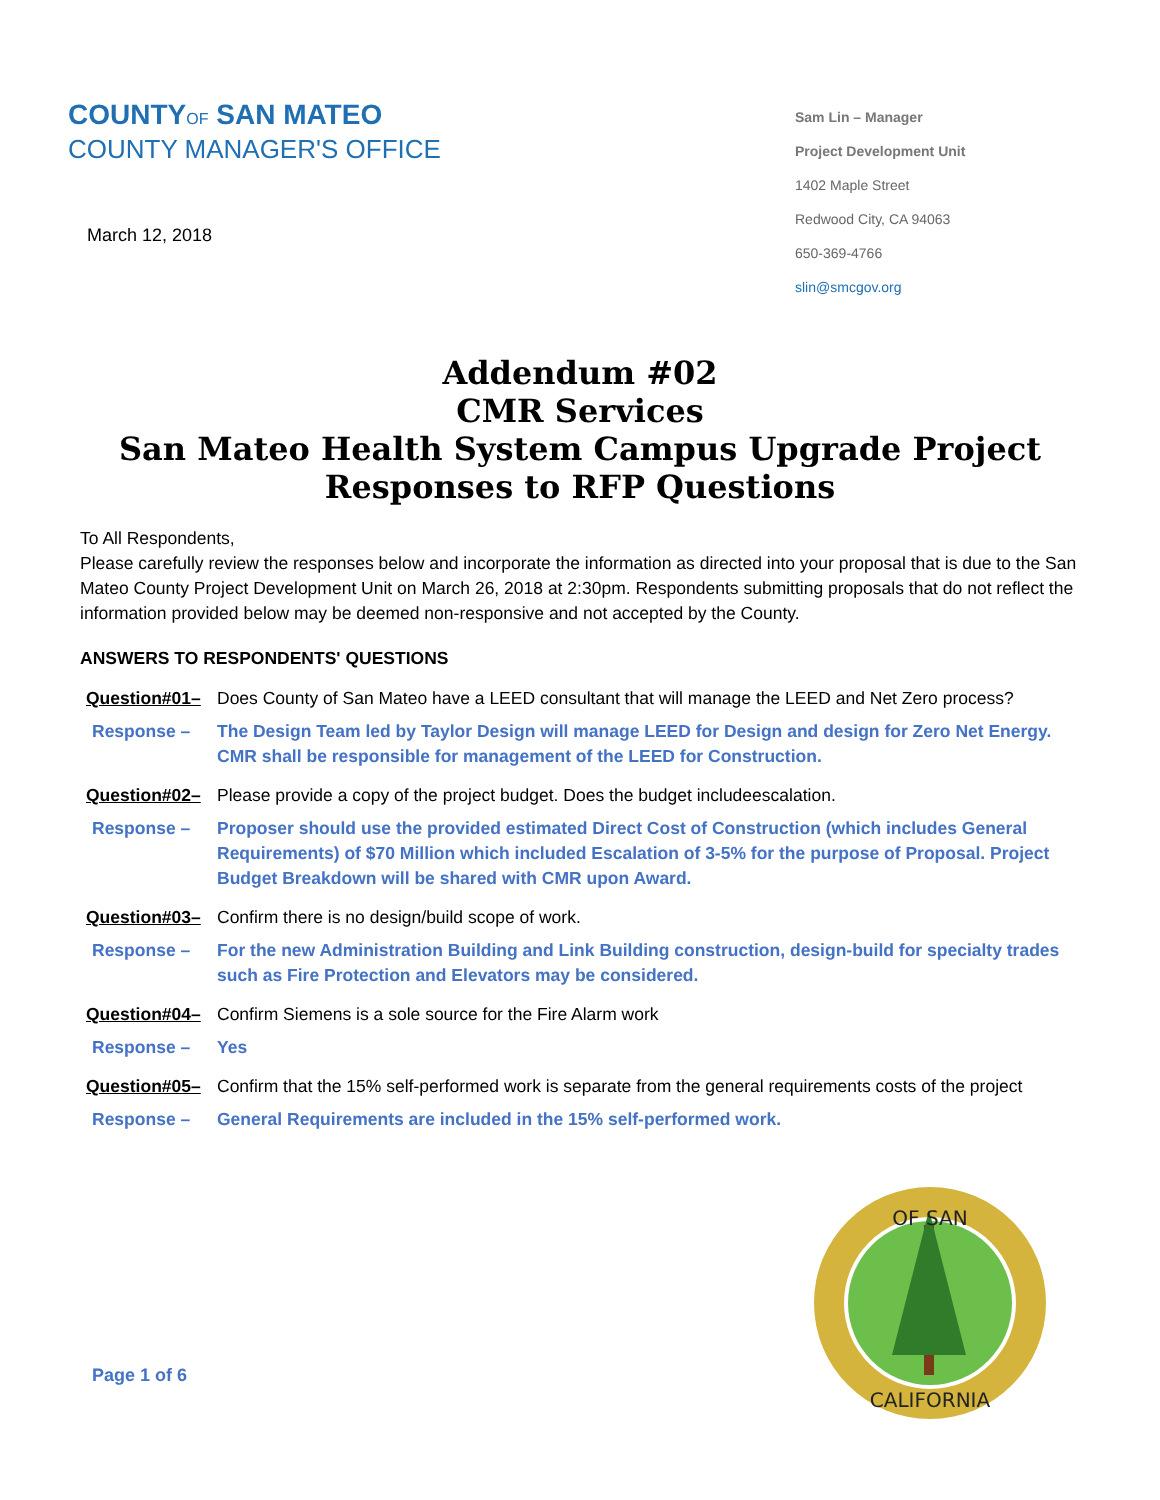COUNTYOF SAN MATEO
COUNTY MANAGER'S OFFICE
March 12, 2018
Sam Lin – Manager
Project Development Unit
1402 Maple Street
Redwood City, CA 94063
650-369-4766
slin@smcgov.org
Addendum #02
CMR Services
San Mateo Health System Campus Upgrade Project
Responses to RFP Questions
To All Respondents,
Please carefully review the responses below and incorporate the information as directed into your proposal that is due to the San Mateo County Project Development Unit on March 26, 2018 at 2:30pm. Respondents submitting proposals that do not reflect the information provided below may be deemed non-responsive and not accepted by the County.
ANSWERS TO RESPONDENTS' QUESTIONS
Question#01– Does County of San Mateo have a LEED consultant that will manage the LEED and Net Zero process?
Response – The Design Team led by Taylor Design will manage LEED for Design and design for Zero Net Energy. CMR shall be responsible for management of the LEED for Construction.
Question#02– Please provide a copy of the project budget. Does the budget includeescalation.
Response – Proposer should use the provided estimated Direct Cost of Construction (which includes General Requirements) of $70 Million which included Escalation of 3-5% for the purpose of Proposal. Project Budget Breakdown will be shared with CMR upon Award.
Question#03– Confirm there is no design/build scope of work.
Response – For the new Administration Building and Link Building construction, design-build for specialty trades such as Fire Protection and Elevators may be considered.
Question#04– Confirm Siemens is a sole source for the Fire Alarm work
Response – Yes
Question#05– Confirm that the 15% self-performed work is separate from the general requirements costs of the project
Response – General Requirements are included in the 15% self-performed work.
Page 1 of 6
OF SAN
CALIFORNIA